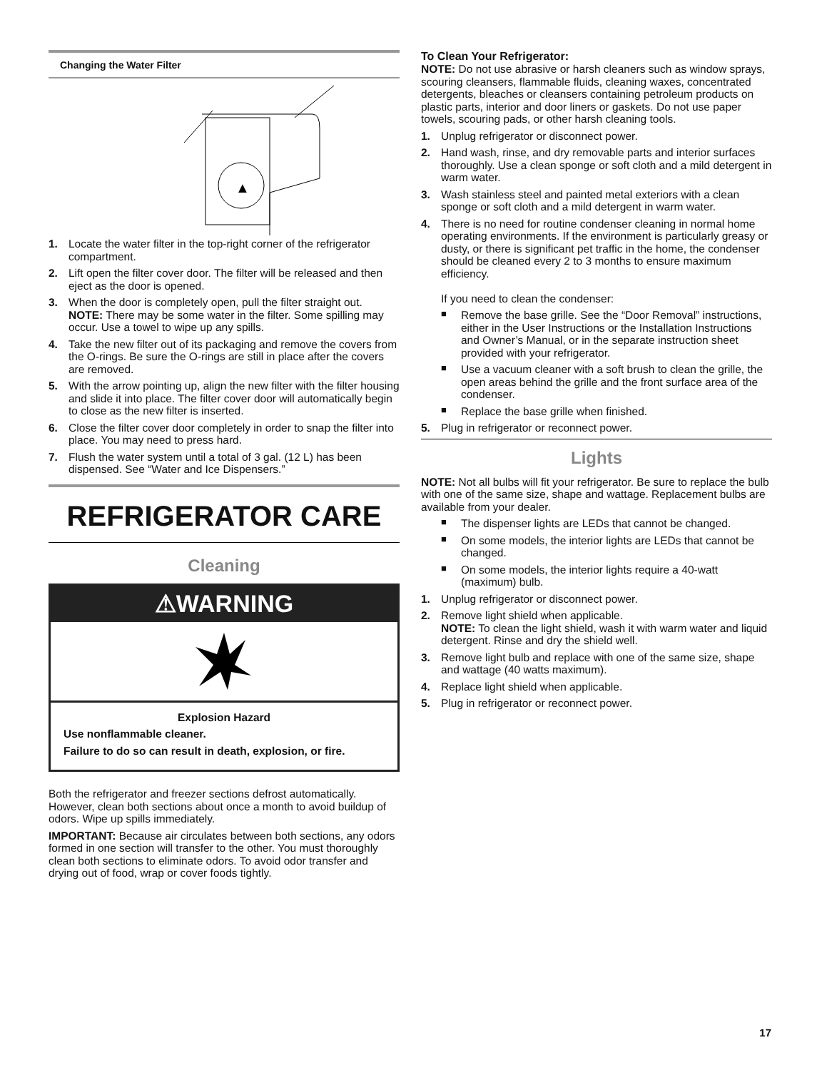Changing the Water Filter
▲
1. Locate the water filter in the top-right corner of the refrigerator compartment.
2. Lift open the filter cover door. The filter will be released and then eject as the door is opened.
3. When the door is completely open, pull the filter straight out.
NOTE: There may be some water in the filter. Some spilling may occur. Use a towel to wipe up any spills.
4. Take the new filter out of its packaging and remove the covers from the O-rings. Be sure the O-rings are still in place after the covers are removed.
5. With the arrow pointing up, align the new filter with the filter housing and slide it into place. The filter cover door will automatically begin to close as the new filter is inserted.
6. Close the filter cover door completely in order to snap the filter into place. You may need to press hard.
7. Flush the water system until a total of 3 gal. (12 L) has been dispensed. See “Water and Ice Dispensers.”
REFRIGERATOR CARE
Cleaning
⚠WARNING
Explosion Hazard
Use nonflammable cleaner.
Failure to do so can result in death, explosion, or fire.
Both the refrigerator and freezer sections defrost automatically. However, clean both sections about once a month to avoid buildup of odors. Wipe up spills immediately.
IMPORTANT: Because air circulates between both sections, any odors formed in one section will transfer to the other. You must thoroughly clean both sections to eliminate odors. To avoid odor transfer and drying out of food, wrap or cover foods tightly.
To Clean Your Refrigerator:
NOTE: Do not use abrasive or harsh cleaners such as window sprays, scouring cleansers, flammable fluids, cleaning waxes, concentrated detergents, bleaches or cleansers containing petroleum products on plastic parts, interior and door liners or gaskets. Do not use paper towels, scouring pads, or other harsh cleaning tools.
1. Unplug refrigerator or disconnect power.
2. Hand wash, rinse, and dry removable parts and interior surfaces thoroughly. Use a clean sponge or soft cloth and a mild detergent in warm water.
3. Wash stainless steel and painted metal exteriors with a clean sponge or soft cloth and a mild detergent in warm water.
4. There is no need for routine condenser cleaning in normal home operating environments. If the environment is particularly greasy or dusty, or there is significant pet traffic in the home, the condenser should be cleaned every 2 to 3 months to ensure maximum efficiency.
If you need to clean the condenser:
■ Remove the base grille. See the “Door Removal” instructions, either in the User Instructions or the Installation Instructions and Owner’s Manual, or in the separate instruction sheet provided with your refrigerator.
■ Use a vacuum cleaner with a soft brush to clean the grille, the open areas behind the grille and the front surface area of the condenser.
■ Replace the base grille when finished.
5. Plug in refrigerator or reconnect power.
Lights
NOTE: Not all bulbs will fit your refrigerator. Be sure to replace the bulb with one of the same size, shape and wattage. Replacement bulbs are available from your dealer.
■ The dispenser lights are LEDs that cannot be changed.
■ On some models, the interior lights are LEDs that cannot be changed.
■ On some models, the interior lights require a 40-watt (maximum) bulb.
1. Unplug refrigerator or disconnect power.
2. Remove light shield when applicable.
NOTE: To clean the light shield, wash it with warm water and liquid detergent. Rinse and dry the shield well.
3. Remove light bulb and replace with one of the same size, shape and wattage (40 watts maximum).
4. Replace light shield when applicable.
5. Plug in refrigerator or reconnect power.
17